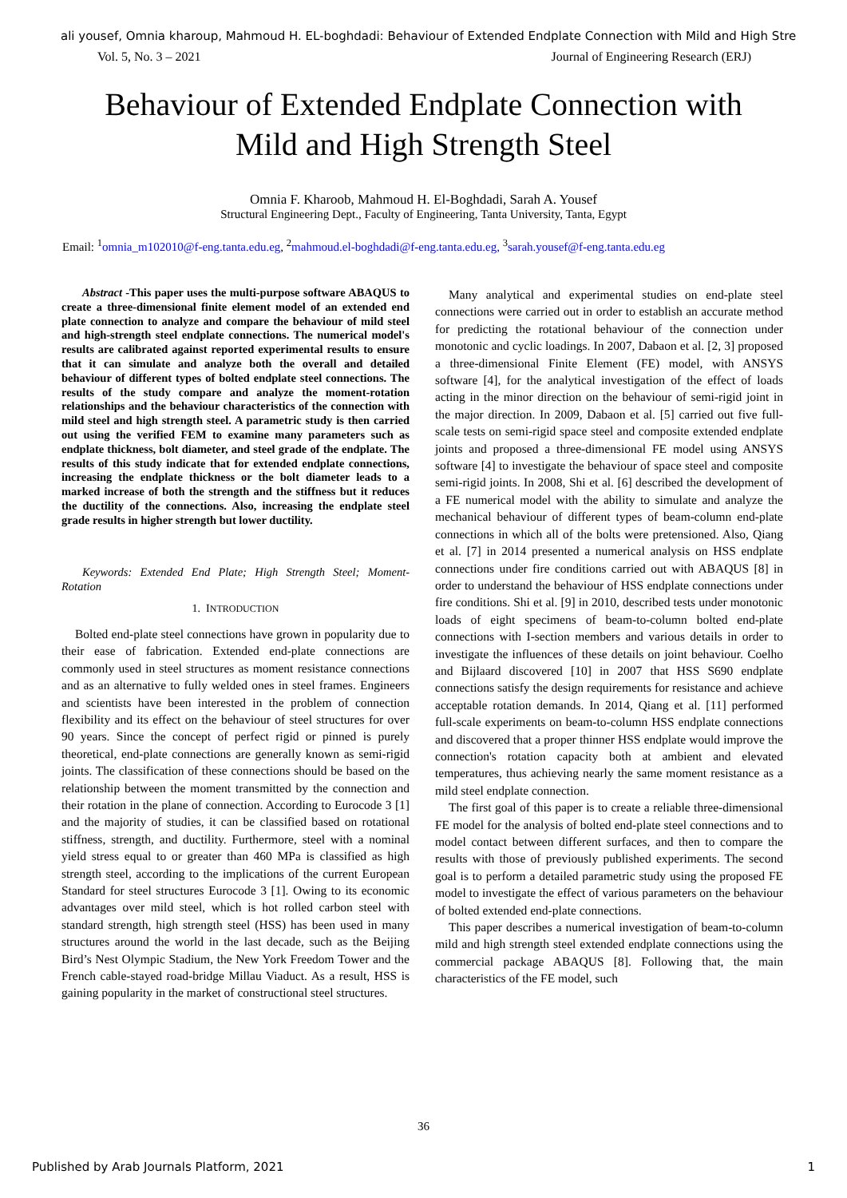ali yousef, Omnia kharoup, Mahmoud H. EL-boghdadi: Behaviour of Extended Endplate Connection with Mild and High Stre
Vol. 5, No. 3 – 2021 Journal of Engineering Research (ERJ)
Behaviour of Extended Endplate Connection with
Mild and High Strength Steel
Omnia F. Kharoob, Mahmoud H. El-Boghdadi, Sarah A. Yousef
Structural Engineering Dept., Faculty of Engineering, Tanta University, Tanta, Egypt
Email: <sup>1</sup>omnia_m102010@f-eng.tanta.edu.eg, <sup>2</sup>mahmoud.el-boghdadi@f-eng.tanta.edu.eg, <sup>3</sup>sarah.yousef@f-eng.tanta.edu.eg
Abstract -This paper uses the multi-purpose software ABAQUS to create a three-dimensional finite element model of an extended end plate connection to analyze and compare the behaviour of mild steel and high-strength steel endplate connections. The numerical model's results are calibrated against reported experimental results to ensure that it can simulate and analyze both the overall and detailed behaviour of different types of bolted endplate steel connections. The results of the study compare and analyze the moment-rotation relationships and the behaviour characteristics of the connection with mild steel and high strength steel. A parametric study is then carried out using the verified FEM to examine many parameters such as endplate thickness, bolt diameter, and steel grade of the endplate. The results of this study indicate that for extended endplate connections, increasing the endplate thickness or the bolt diameter leads to a marked increase of both the strength and the stiffness but it reduces the ductility of the connections. Also, increasing the endplate steel grade results in higher strength but lower ductility.
Keywords: Extended End Plate; High Strength Steel; Moment-Rotation
1. INTRODUCTION
Bolted end-plate steel connections have grown in popularity due to their ease of fabrication. Extended end-plate connections are commonly used in steel structures as moment resistance connections and as an alternative to fully welded ones in steel frames. Engineers and scientists have been interested in the problem of connection flexibility and its effect on the behaviour of steel structures for over 90 years. Since the concept of perfect rigid or pinned is purely theoretical, end-plate connections are generally known as semi-rigid joints. The classification of these connections should be based on the relationship between the moment transmitted by the connection and their rotation in the plane of connection. According to Eurocode 3 [1] and the majority of studies, it can be classified based on rotational stiffness, strength, and ductility. Furthermore, steel with a nominal yield stress equal to or greater than 460 MPa is classified as high strength steel, according to the implications of the current European Standard for steel structures Eurocode 3 [1]. Owing to its economic advantages over mild steel, which is hot rolled carbon steel with standard strength, high strength steel (HSS) has been used in many structures around the world in the last decade, such as the Beijing Bird’s Nest Olympic Stadium, the New York Freedom Tower and the French cable-stayed road-bridge Millau Viaduct. As a result, HSS is gaining popularity in the market of constructional steel structures.
Many analytical and experimental studies on end-plate steel connections were carried out in order to establish an accurate method for predicting the rotational behaviour of the connection under monotonic and cyclic loadings. In 2007, Dabaon et al. [2, 3] proposed a three-dimensional Finite Element (FE) model, with ANSYS software [4], for the analytical investigation of the effect of loads acting in the minor direction on the behaviour of semi-rigid joint in the major direction. In 2009, Dabaon et al. [5] carried out five full-scale tests on semi-rigid space steel and composite extended endplate joints and proposed a three-dimensional FE model using ANSYS software [4] to investigate the behaviour of space steel and composite semi-rigid joints. In 2008, Shi et al. [6] described the development of a FE numerical model with the ability to simulate and analyze the mechanical behaviour of different types of beam-column end-plate connections in which all of the bolts were pretensioned. Also, Qiang et al. [7] in 2014 presented a numerical analysis on HSS endplate connections under fire conditions carried out with ABAQUS [8] in order to understand the behaviour of HSS endplate connections under fire conditions. Shi et al. [9] in 2010, described tests under monotonic loads of eight specimens of beam-to-column bolted end-plate connections with I-section members and various details in order to investigate the influences of these details on joint behaviour. Coelho and Bijlaard discovered [10] in 2007 that HSS S690 endplate connections satisfy the design requirements for resistance and achieve acceptable rotation demands. In 2014, Qiang et al. [11] performed full-scale experiments on beam-to-column HSS endplate connections and discovered that a proper thinner HSS endplate would improve the connection's rotation capacity both at ambient and elevated temperatures, thus achieving nearly the same moment resistance as a mild steel endplate connection.
The first goal of this paper is to create a reliable three-dimensional FE model for the analysis of bolted end-plate steel connections and to model contact between different surfaces, and then to compare the results with those of previously published experiments. The second goal is to perform a detailed parametric study using the proposed FE model to investigate the effect of various parameters on the behaviour of bolted extended end-plate connections.
This paper describes a numerical investigation of beam-to-column mild and high strength steel extended endplate connections using the commercial package ABAQUS [8]. Following that, the main characteristics of the FE model, such
36
Published by Arab Journals Platform, 2021 1